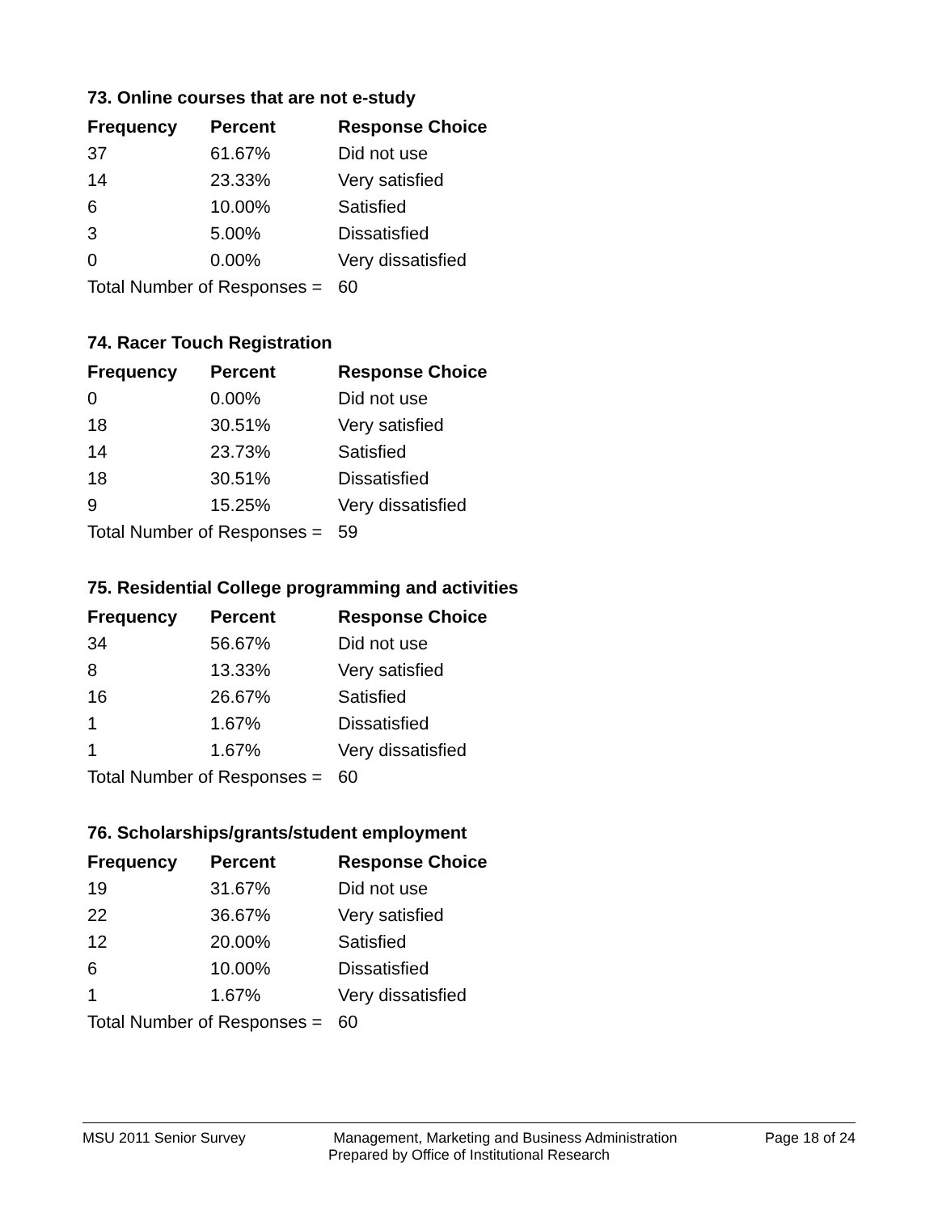73. Online courses that are not e-study
| Frequency | Percent | Response Choice |
| --- | --- | --- |
| 37 | 61.67% | Did not use |
| 14 | 23.33% | Very satisfied |
| 6 | 10.00% | Satisfied |
| 3 | 5.00% | Dissatisfied |
| 0 | 0.00% | Very dissatisfied |
| Total Number of Responses = | | 60 |
74. Racer Touch Registration
| Frequency | Percent | Response Choice |
| --- | --- | --- |
| 0 | 0.00% | Did not use |
| 18 | 30.51% | Very satisfied |
| 14 | 23.73% | Satisfied |
| 18 | 30.51% | Dissatisfied |
| 9 | 15.25% | Very dissatisfied |
| Total Number of Responses = | | 59 |
75. Residential College programming and activities
| Frequency | Percent | Response Choice |
| --- | --- | --- |
| 34 | 56.67% | Did not use |
| 8 | 13.33% | Very satisfied |
| 16 | 26.67% | Satisfied |
| 1 | 1.67% | Dissatisfied |
| 1 | 1.67% | Very dissatisfied |
| Total Number of Responses = | | 60 |
76. Scholarships/grants/student employment
| Frequency | Percent | Response Choice |
| --- | --- | --- |
| 19 | 31.67% | Did not use |
| 22 | 36.67% | Very satisfied |
| 12 | 20.00% | Satisfied |
| 6 | 10.00% | Dissatisfied |
| 1 | 1.67% | Very dissatisfied |
| Total Number of Responses = | | 60 |
MSU 2011 Senior Survey Management, Marketing and Business Administration Page 18 of 24
Prepared by Office of Institutional Research